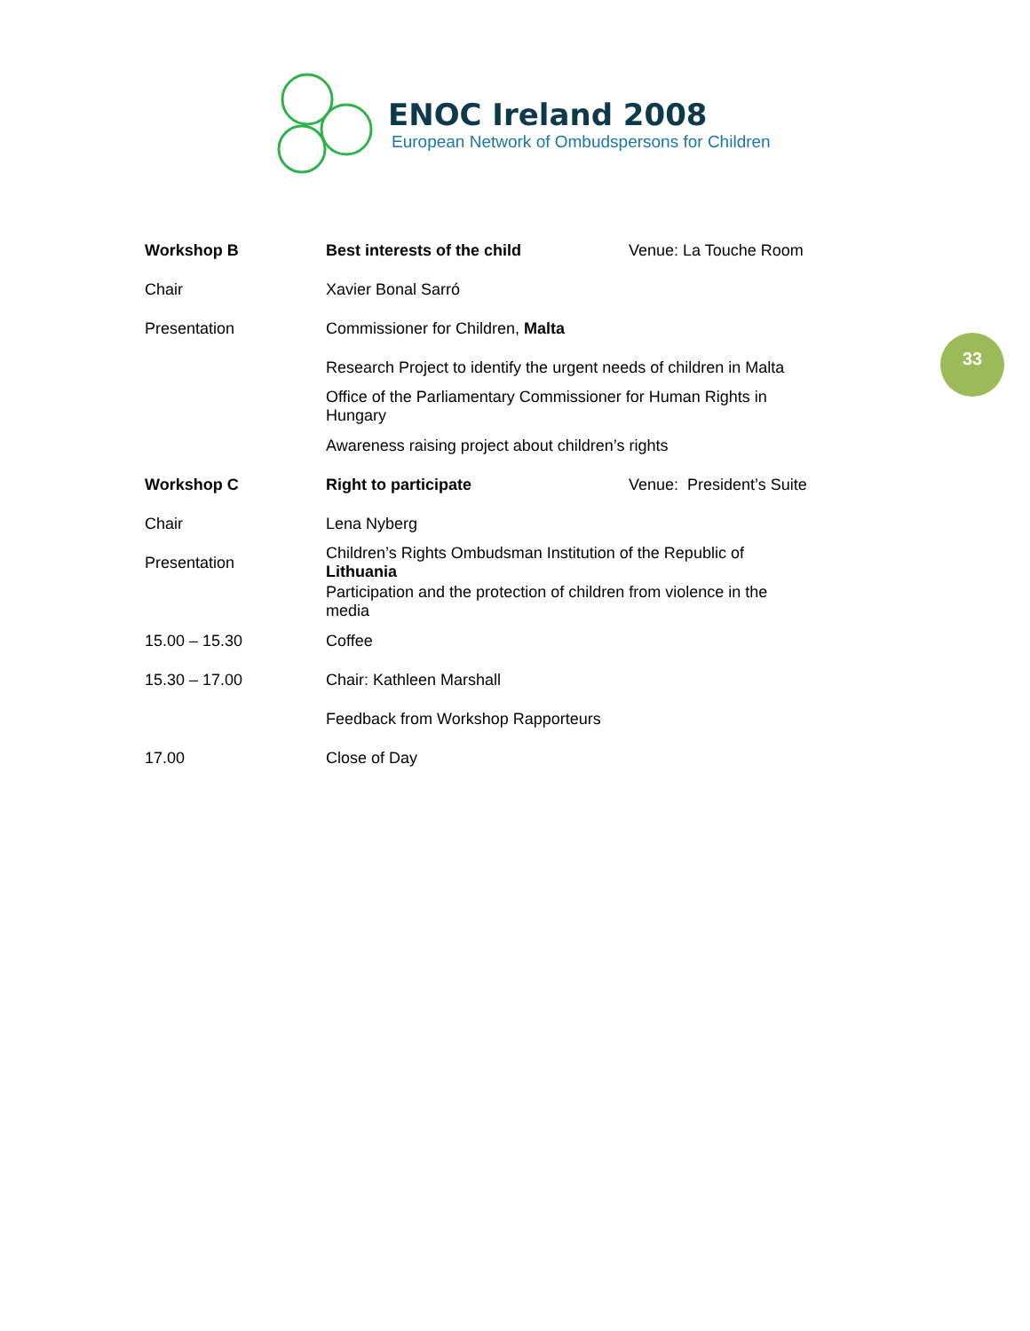ENOC Ireland 2008
European Network of Ombudspersons for Children
33
| Workshop B | Best interests of the child | Venue: La Touche Room |
| Chair | Xavier Bonal Sarró | |
| Presentation | Commissioner for Children, Malta | |
| | Research Project to identify the urgent needs of children in Malta | |
| | Office of the Parliamentary Commissioner for Human Rights in Hungary | |
| | Awareness raising project about children’s rights | |
| Workshop C | Right to participate | Venue: President’s Suite |
| Chair | Lena Nyberg | |
| Presentation | Children’s Rights Ombudsman Institution of the Republic of Lithuania | |
| | Participation and the protection of children from violence in the media | |
| 15.00 – 15.30 | Coffee | |
| 15.30 – 17.00 | Chair: Kathleen Marshall | |
| | Feedback from Workshop Rapporteurs | |
| 17.00 | Close of Day | |